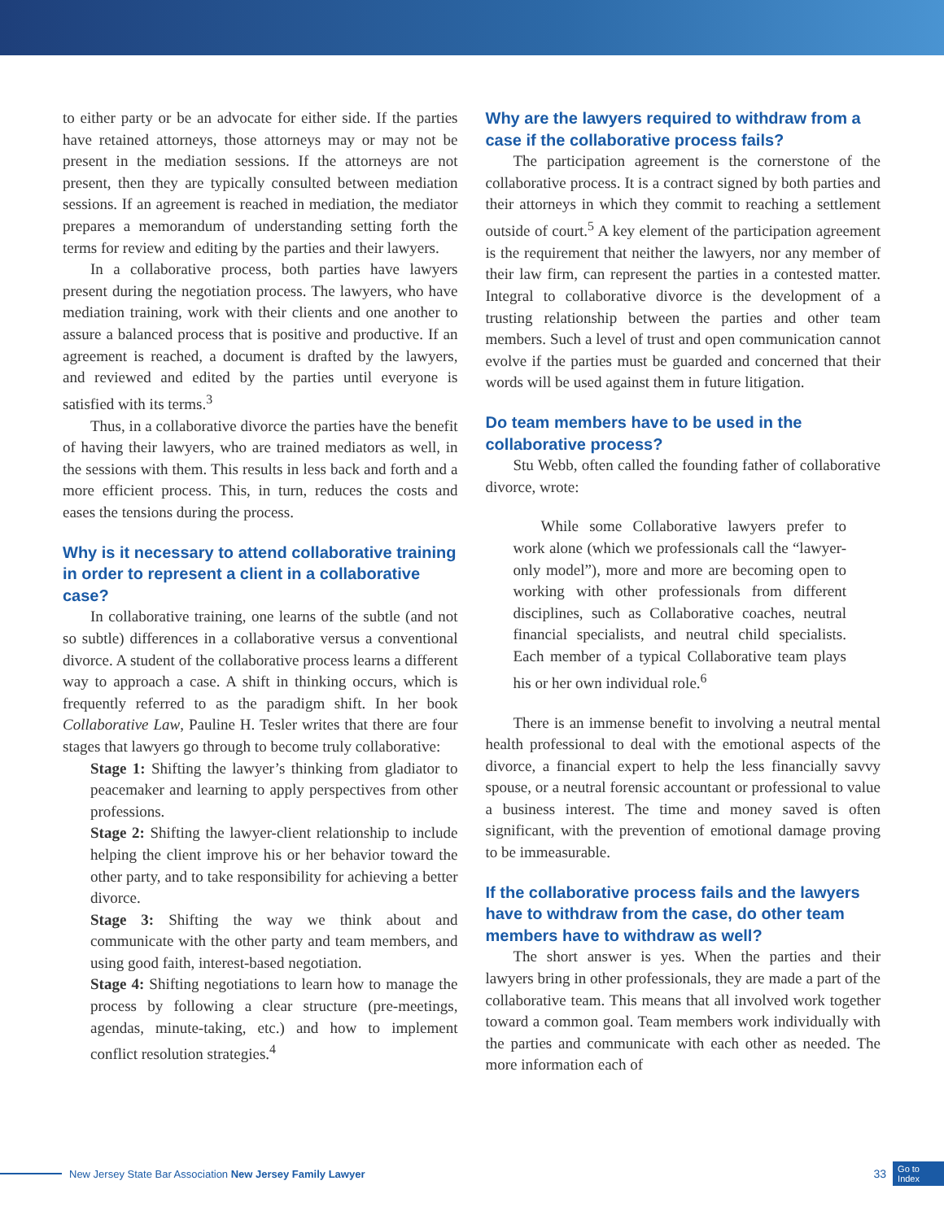to either party or be an advocate for either side. If the parties have retained attorneys, those attorneys may or may not be present in the mediation sessions. If the attorneys are not present, then they are typically consulted between mediation sessions. If an agreement is reached in mediation, the mediator prepares a memorandum of understanding setting forth the terms for review and editing by the parties and their lawyers.
In a collaborative process, both parties have lawyers present during the negotiation process. The lawyers, who have mediation training, work with their clients and one another to assure a balanced process that is positive and productive. If an agreement is reached, a document is drafted by the lawyers, and reviewed and edited by the parties until everyone is satisfied with its terms.<sup>3</sup>
Thus, in a collaborative divorce the parties have the benefit of having their lawyers, who are trained mediators as well, in the sessions with them. This results in less back and forth and a more efficient process. This, in turn, reduces the costs and eases the tensions during the process.
Why is it necessary to attend collaborative training in order to represent a client in a collaborative case?
In collaborative training, one learns of the subtle (and not so subtle) differences in a collaborative versus a conventional divorce. A student of the collaborative process learns a different way to approach a case. A shift in thinking occurs, which is frequently referred to as the paradigm shift. In her book Collaborative Law, Pauline H. Tesler writes that there are four stages that lawyers go through to become truly collaborative:
Stage 1: Shifting the lawyer’s thinking from gladiator to peacemaker and learning to apply perspectives from other professions.
Stage 2: Shifting the lawyer-client relationship to include helping the client improve his or her behavior toward the other party, and to take responsibility for achieving a better divorce.
Stage 3: Shifting the way we think about and communicate with the other party and team members, and using good faith, interest-based negotiation.
Stage 4: Shifting negotiations to learn how to manage the process by following a clear structure (pre-meetings, agendas, minute-taking, etc.) and how to implement conflict resolution strategies.<sup>4</sup>
Why are the lawyers required to withdraw from a case if the collaborative process fails?
The participation agreement is the cornerstone of the collaborative process. It is a contract signed by both parties and their attorneys in which they commit to reaching a settlement outside of court.<sup>5</sup> A key element of the participation agreement is the requirement that neither the lawyers, nor any member of their law firm, can represent the parties in a contested matter. Integral to collaborative divorce is the development of a trusting relationship between the parties and other team members. Such a level of trust and open communication cannot evolve if the parties must be guarded and concerned that their words will be used against them in future litigation.
Do team members have to be used in the collaborative process?
Stu Webb, often called the founding father of collaborative divorce, wrote:
While some Collaborative lawyers prefer to work alone (which we professionals call the “lawyer-only model”), more and more are becoming open to working with other professionals from different disciplines, such as Collaborative coaches, neutral financial specialists, and neutral child specialists. Each member of a typical Collaborative team plays his or her own individual role.<sup>6</sup>
There is an immense benefit to involving a neutral mental health professional to deal with the emotional aspects of the divorce, a financial expert to help the less financially savvy spouse, or a neutral forensic accountant or professional to value a business interest. The time and money saved is often significant, with the prevention of emotional damage proving to be immeasurable.
If the collaborative process fails and the lawyers have to withdraw from the case, do other team members have to withdraw as well?
The short answer is yes. When the parties and their lawyers bring in other professionals, they are made a part of the collaborative team. This means that all involved work together toward a common goal. Team members work individually with the parties and communicate with each other as needed. The more information each of
New Jersey State Bar Association New Jersey Family Lawyer 33 Go to
Index